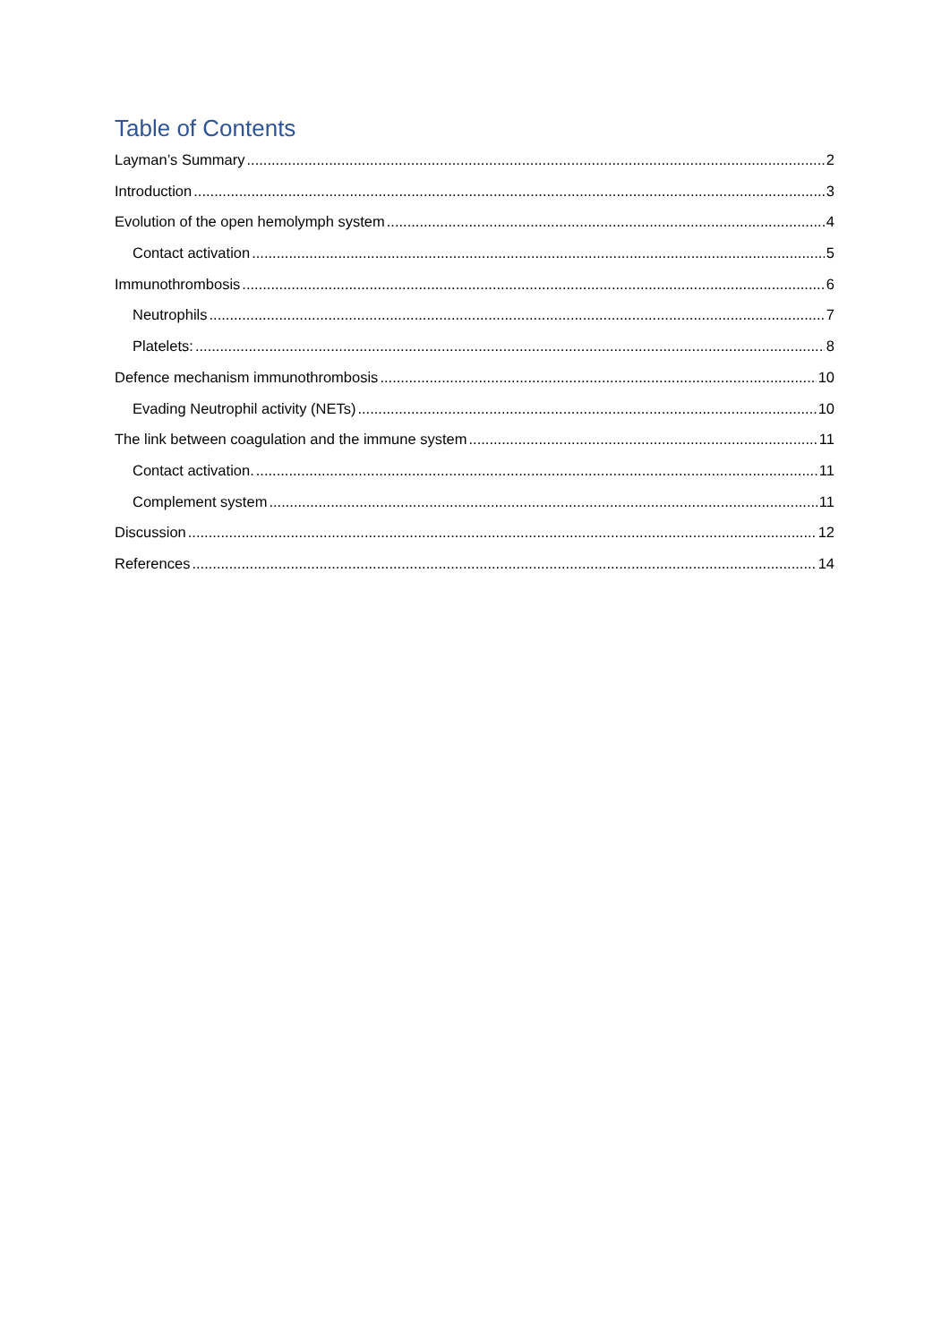Table of Contents
Layman’s Summary 2
Introduction 3
Evolution of the open hemolymph system 4
Contact activation 5
Immunothrombosis 6
Neutrophils 7
Platelets: 8
Defence mechanism immunothrombosis 10
Evading Neutrophil activity (NETs) 10
The link between coagulation and the immune system 11
Contact activation. 11
Complement system 11
Discussion 12
References 14